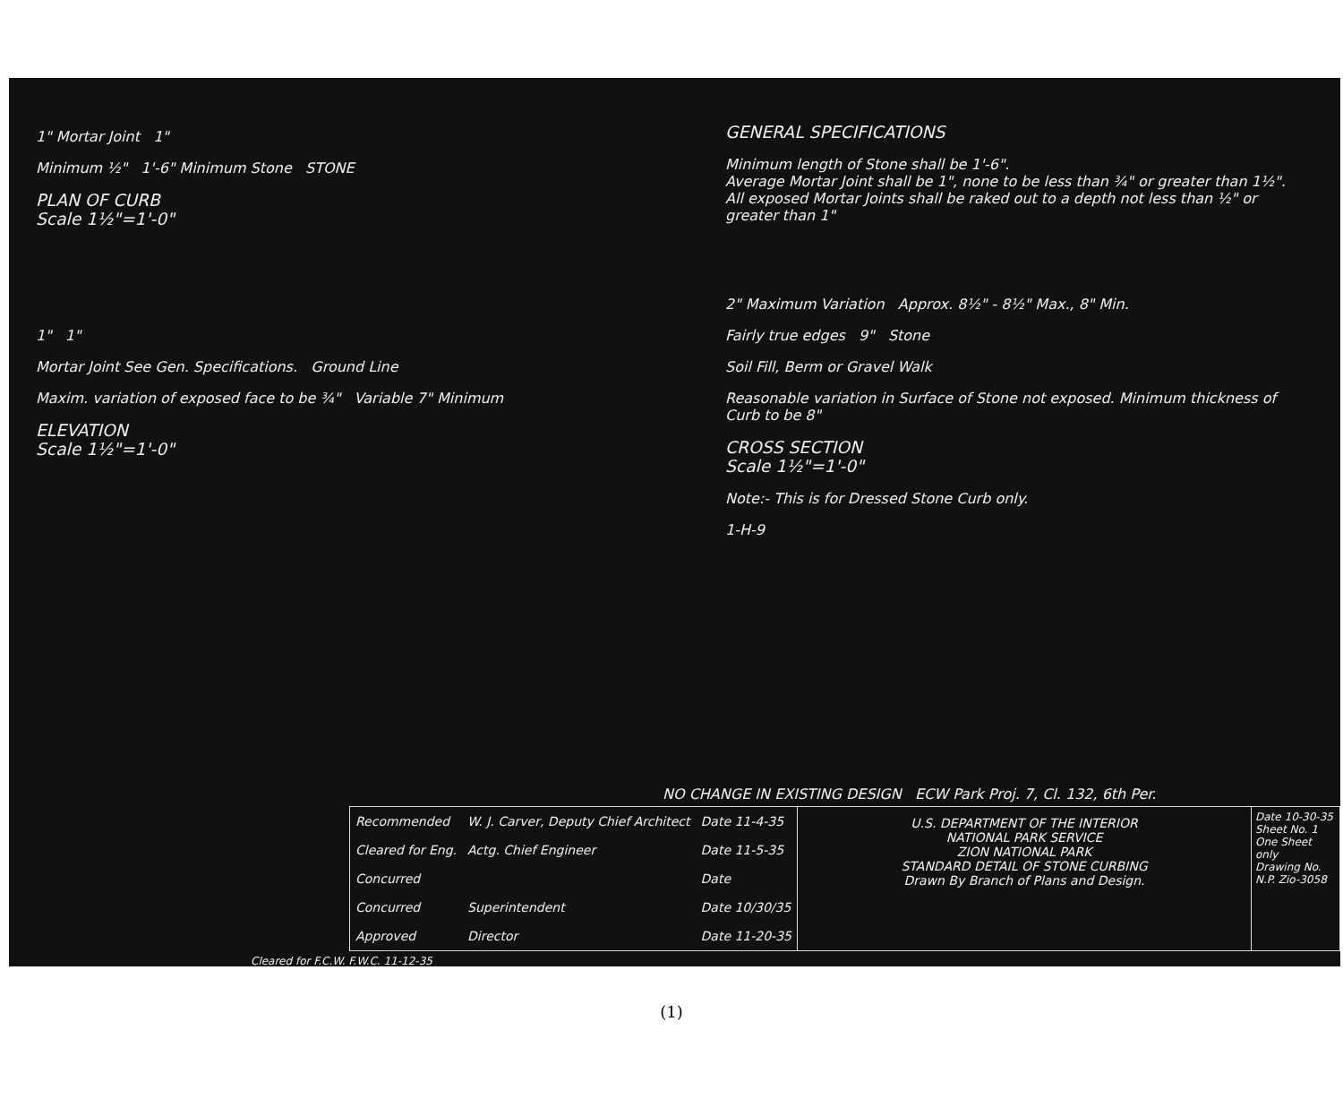1" Mortar Joint 1"
Minimum ½" 1'-6" Minimum Stone STONE
PLAN OF CURB
Scale 1½"=1'-0"
1" 1"
Mortar Joint See Gen. Specifications. Ground Line
Maxim. variation of exposed face to be ¾" Variable 7" Minimum
ELEVATION
Scale 1½"=1'-0"
GENERAL SPECIFICATIONS
Minimum length of Stone shall be 1'-6".
Average Mortar Joint shall be 1", none to be less than ¾" or greater than 1½".
All exposed Mortar Joints shall be raked out to a depth not less than ½" or greater than 1"
2" Maximum Variation Approx. 8½" - 8½" Max., 8" Min.
Fairly true edges 9" Stone
Soil Fill, Berm or Gravel Walk
Reasonable variation in Surface of Stone not exposed. Minimum thickness of Curb to be 8"
CROSS SECTION
Scale 1½"=1'-0"
Note:- This is for Dressed Stone Curb only.
1-H-9
NO CHANGE IN EXISTING DESIGN ECW Park Proj. 7, Cl. 132, 6th Per.
| Recommended | W. J. Carver, Deputy Chief Architect | Date 11-4-35 |
| Cleared for Eng. | Actg. Chief Engineer | Date 11-5-35 |
| Concurred | | Date |
| Concurred | Superintendent | Date 10/30/35 |
| Approved | Director | Date 11-20-35 |
U.S. DEPARTMENT OF THE INTERIOR
NATIONAL PARK SERVICE
ZION NATIONAL PARK
STANDARD DETAIL OF STONE CURBING
Drawn By Branch of Plans and Design.
Date 10-30-35
Sheet No. 1
One Sheet only
Drawing No. N.P. Zio-3058
Cleared for F.C.W. F.W.C. 11-12-35
(1)